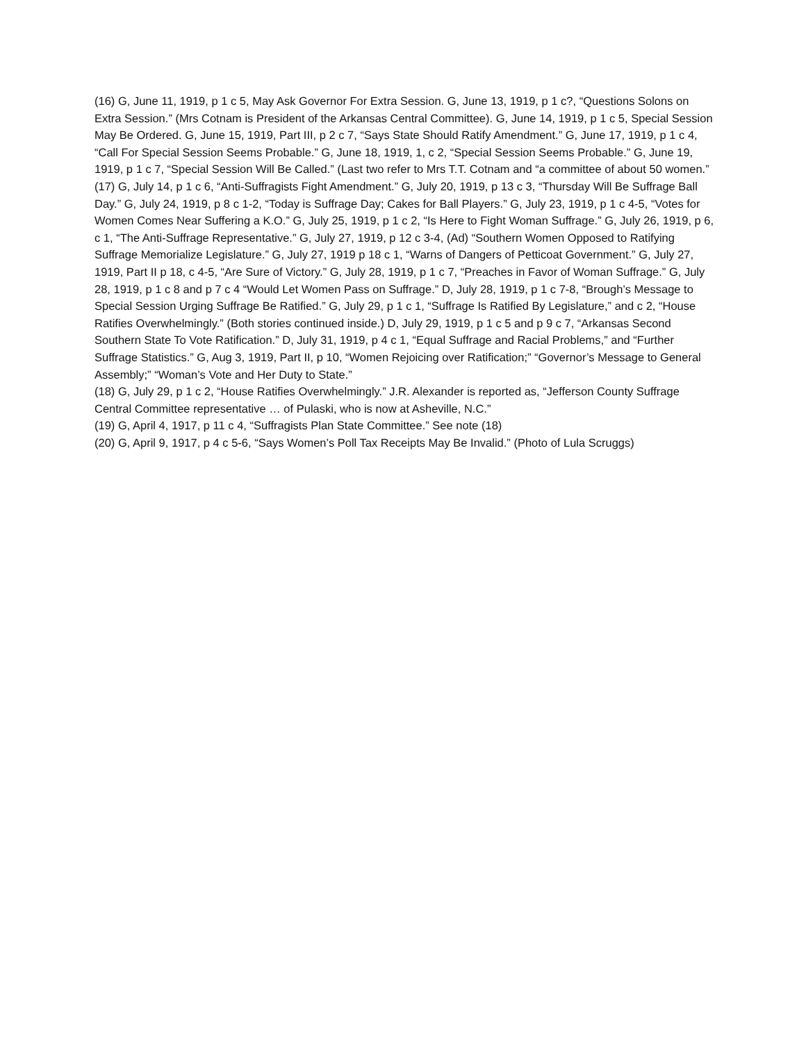(16) G, June 11, 1919, p 1 c 5, May Ask Governor For Extra Session. G, June 13, 1919, p 1 c?, “Questions Solons on Extra Session.” (Mrs Cotnam is President of the Arkansas Central Committee). G, June 14, 1919, p 1 c 5, Special Session May Be Ordered. G, June 15, 1919, Part III, p 2 c 7, “Says State Should Ratify Amendment.” G, June 17, 1919, p 1 c 4, “Call For Special Session Seems Probable.” G, June 18, 1919, 1, c 2, “Special Session Seems Probable.” G, June 19, 1919, p 1 c 7, “Special Session Will Be Called.” (Last two refer to Mrs T.T. Cotnam and “a committee of about 50 women.”
(17) G, July 14, p 1 c 6, “Anti-Suffragists Fight Amendment.” G, July 20, 1919, p 13 c 3, “Thursday Will Be Suffrage Ball Day.” G, July 24, 1919, p 8 c 1-2, “Today is Suffrage Day; Cakes for Ball Players.” G, July 23, 1919, p 1 c 4-5, “Votes for Women Comes Near Suffering a K.O.” G, July 25, 1919, p 1 c 2, “Is Here to Fight Woman Suffrage.” G, July 26, 1919, p 6, c 1, “The Anti-Suffrage Representative.” G, July 27, 1919, p 12 c 3-4, (Ad) “Southern Women Opposed to Ratifying Suffrage Memorialize Legislature.” G, July 27, 1919 p 18 c 1, “Warns of Dangers of Petticoat Government.” G, July 27, 1919, Part II p 18, c 4-5, “Are Sure of Victory.” G, July 28, 1919, p 1 c 7, “Preaches in Favor of Woman Suffrage.” G, July 28, 1919, p 1 c 8 and p 7 c 4 “Would Let Women Pass on Suffrage.” D, July 28, 1919, p 1 c 7-8, “Brough’s Message to Special Session Urging Suffrage Be Ratified.” G, July 29, p 1 c 1, “Suffrage Is Ratified By Legislature,” and c 2, “House Ratifies Overwhelmingly.” (Both stories continued inside.) D, July 29, 1919, p 1 c 5 and p 9 c 7, “Arkansas Second Southern State To Vote Ratification.” D, July 31, 1919, p 4 c 1, “Equal Suffrage and Racial Problems,” and “Further Suffrage Statistics.” G, Aug 3, 1919, Part II, p 10, “Women Rejoicing over Ratification;” “Governor’s Message to General Assembly;” “Woman’s Vote and Her Duty to State.”
(18) G, July 29, p 1 c 2, “House Ratifies Overwhelmingly.” J.R. Alexander is reported as, “Jefferson County Suffrage Central Committee representative … of Pulaski, who is now at Asheville, N.C.”
(19) G, April 4, 1917, p 11 c 4, “Suffragists Plan State Committee.” See note (18)
(20) G, April 9, 1917, p 4 c 5-6, “Says Women’s Poll Tax Receipts May Be Invalid.” (Photo of Lula Scruggs)